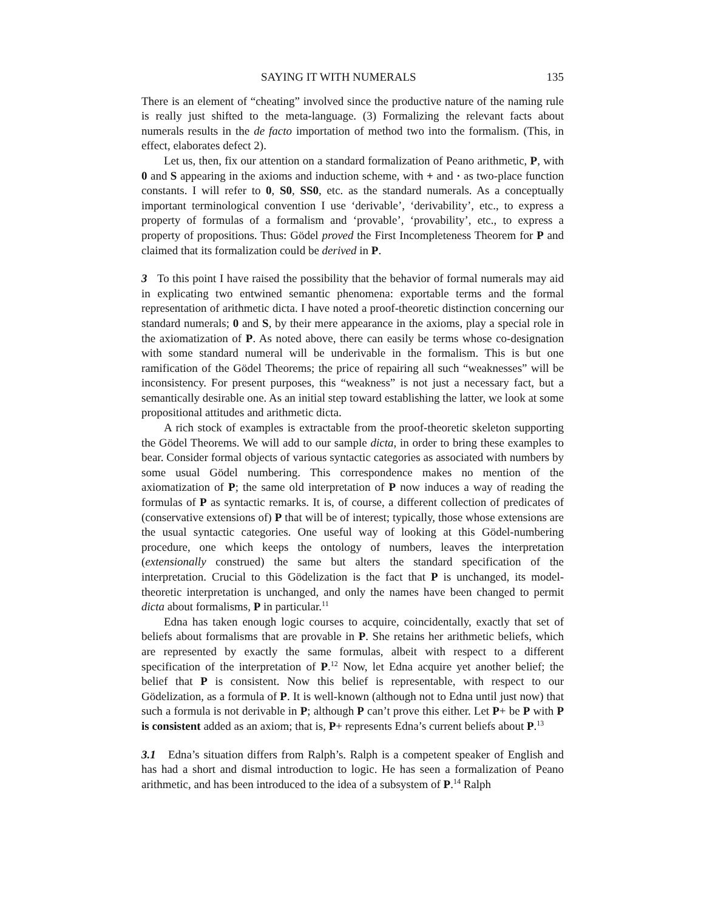SAYING IT WITH NUMERALS 135
There is an element of “cheating” involved since the productive nature of the naming rule is really just shifted to the meta-language. (3) Formalizing the relevant facts about numerals results in the de facto importation of method two into the formalism. (This, in effect, elaborates defect 2).
Let us, then, fix our attention on a standard formalization of Peano arithmetic, P, with 0 and S appearing in the axioms and induction scheme, with + and · as two-place function constants. I will refer to 0, S0, SS0, etc. as the standard numerals. As a conceptually important terminological convention I use ‘derivable’, ‘derivability’, etc., to express a property of formulas of a formalism and ‘provable’, ‘provability’, etc., to express a property of propositions. Thus: Gödel proved the First Incompleteness Theorem for P and claimed that its formalization could be derived in P.
3 To this point I have raised the possibility that the behavior of formal numerals may aid in explicating two entwined semantic phenomena: exportable terms and the formal representation of arithmetic dicta. I have noted a proof-theoretic distinction concerning our standard numerals; 0 and S, by their mere appearance in the axioms, play a special role in the axiomatization of P. As noted above, there can easily be terms whose co-designation with some standard numeral will be underivable in the formalism. This is but one ramification of the Gödel Theorems; the price of repairing all such “weaknesses” will be inconsistency. For present purposes, this “weakness” is not just a necessary fact, but a semantically desirable one. As an initial step toward establishing the latter, we look at some propositional attitudes and arithmetic dicta.
A rich stock of examples is extractable from the proof-theoretic skeleton supporting the Gödel Theorems. We will add to our sample dicta, in order to bring these examples to bear. Consider formal objects of various syntactic categories as associated with numbers by some usual Gödel numbering. This correspondence makes no mention of the axiomatization of P; the same old interpretation of P now induces a way of reading the formulas of P as syntactic remarks. It is, of course, a different collection of predicates of (conservative extensions of) P that will be of interest; typically, those whose extensions are the usual syntactic categories. One useful way of looking at this Gödel-numbering procedure, one which keeps the ontology of numbers, leaves the interpretation (extensionally construed) the same but alters the standard specification of the interpretation. Crucial to this Gödelization is the fact that P is unchanged, its model-theoretic interpretation is unchanged, and only the names have been changed to permit dicta about formalisms, P in particular.<sup>11</sup>
Edna has taken enough logic courses to acquire, coincidentally, exactly that set of beliefs about formalisms that are provable in P. She retains her arithmetic beliefs, which are represented by exactly the same formulas, albeit with respect to a different specification of the interpretation of P.<sup>12</sup> Now, let Edna acquire yet another belief; the belief that P is consistent. Now this belief is representable, with respect to our Gödelization, as a formula of P. It is well-known (although not to Edna until just now) that such a formula is not derivable in P; although P can’t prove this either. Let P+ be P with P is consistent added as an axiom; that is, P+ represents Edna’s current beliefs about P.<sup>13</sup>
3.1 Edna’s situation differs from Ralph’s. Ralph is a competent speaker of English and has had a short and dismal introduction to logic. He has seen a formalization of Peano arithmetic, and has been introduced to the idea of a subsystem of P.<sup>14</sup> Ralph